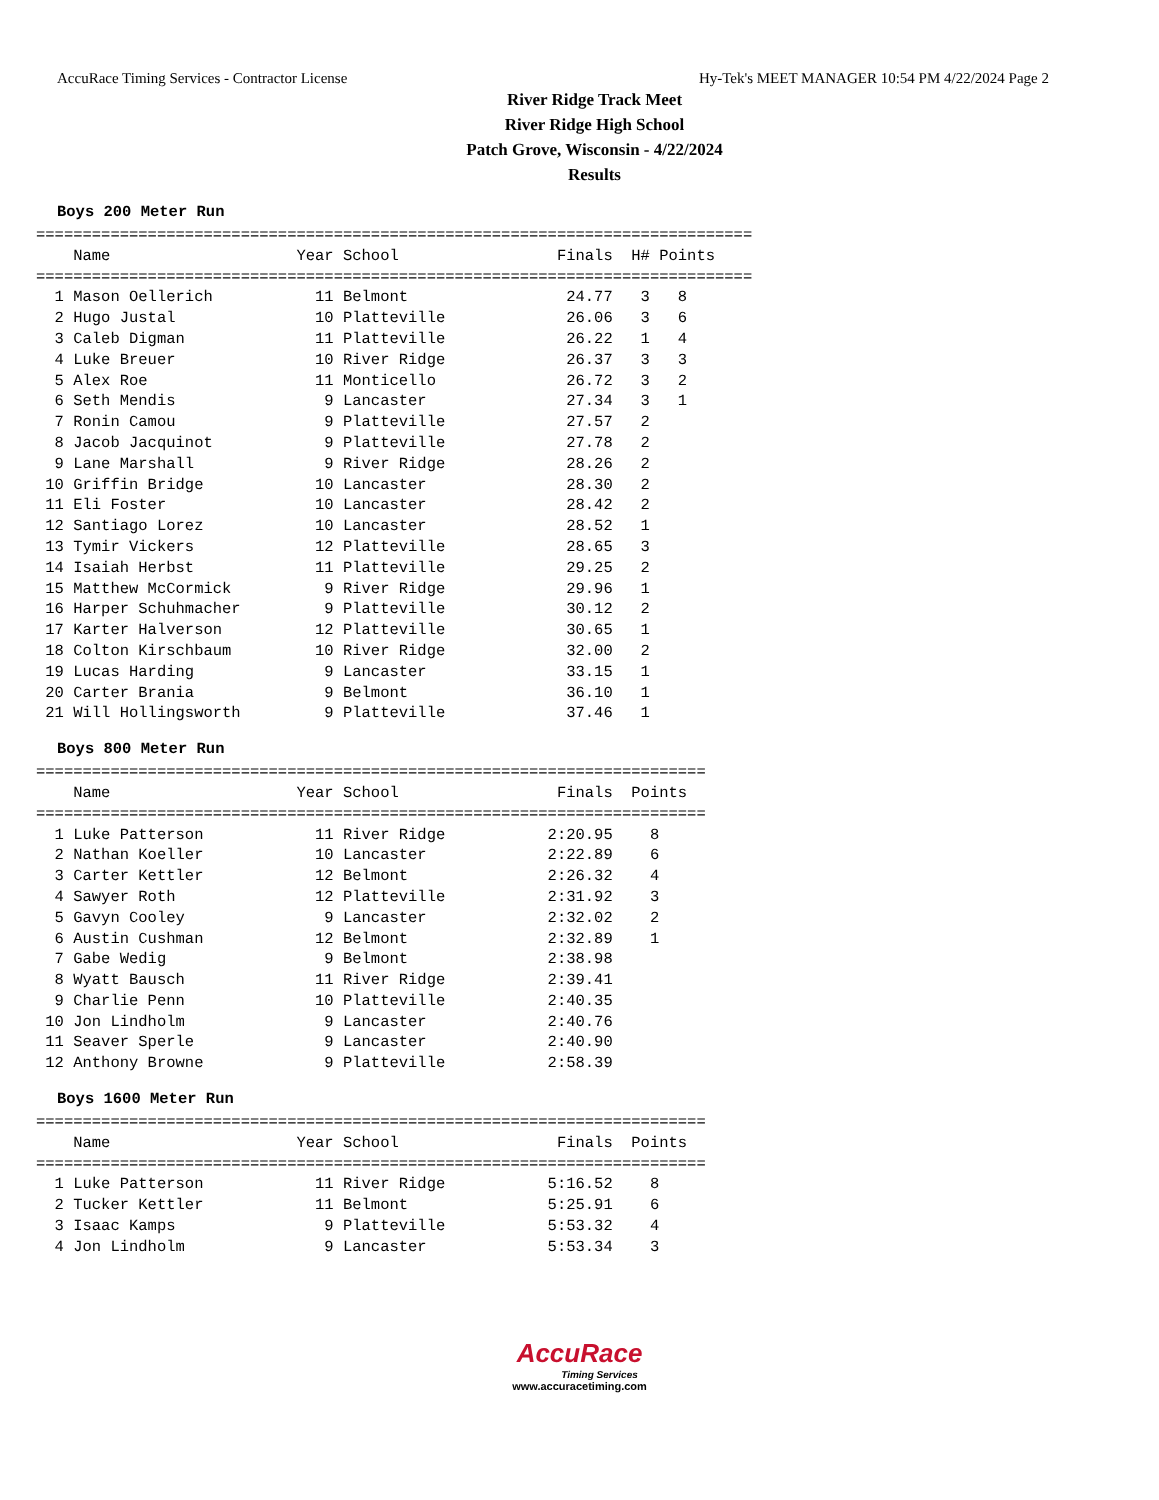AccuRace Timing Services - Contractor License Hy-Tek's MEET MANAGER 10:54 PM 4/22/2024 Page 2
River Ridge Track Meet
River Ridge High School
Patch Grove, Wisconsin - 4/22/2024
Results
Boys 200 Meter Run
=============================================================================
    Name                    Year School                 Finals  H# Points
=============================================================================
  1 Mason Oellerich           11 Belmont                 24.77   3   8
  2 Hugo Justal               10 Platteville             26.06   3   6
  3 Caleb Digman              11 Platteville             26.22   1   4
  4 Luke Breuer               10 River Ridge             26.37   3   3
  5 Alex Roe                  11 Monticello              26.72   3   2
  6 Seth Mendis                9 Lancaster               27.34   3   1
  7 Ronin Camou                9 Platteville             27.57   2
  8 Jacob Jacquinot            9 Platteville             27.78   2
  9 Lane Marshall              9 River Ridge             28.26   2
 10 Griffin Bridge            10 Lancaster               28.30   2
 11 Eli Foster                10 Lancaster               28.42   2
 12 Santiago Lorez            10 Lancaster               28.52   1
 13 Tymir Vickers             12 Platteville             28.65   3
 14 Isaiah Herbst             11 Platteville             29.25   2
 15 Matthew McCormick          9 River Ridge             29.96   1
 16 Harper Schuhmacher         9 Platteville             30.12   2
 17 Karter Halverson          12 Platteville             30.65   1
 18 Colton Kirschbaum         10 River Ridge             32.00   2
 19 Lucas Harding              9 Lancaster               33.15   1
 20 Carter Brania              9 Belmont                 36.10   1
 21 Will Hollingsworth         9 Platteville             37.46   1
Boys 800 Meter Run
========================================================================
    Name                    Year School                 Finals  Points
========================================================================
  1 Luke Patterson            11 River Ridge           2:20.95    8
  2 Nathan Koeller            10 Lancaster             2:22.89    6
  3 Carter Kettler            12 Belmont               2:26.32    4
  4 Sawyer Roth               12 Platteville           2:31.92    3
  5 Gavyn Cooley               9 Lancaster             2:32.02    2
  6 Austin Cushman            12 Belmont               2:32.89    1
  7 Gabe Wedig                 9 Belmont               2:38.98
  8 Wyatt Bausch              11 River Ridge           2:39.41
  9 Charlie Penn              10 Platteville           2:40.35
 10 Jon Lindholm               9 Lancaster             2:40.76
 11 Seaver Sperle              9 Lancaster             2:40.90
 12 Anthony Browne             9 Platteville           2:58.39
Boys 1600 Meter Run
========================================================================
    Name                    Year School                 Finals  Points
========================================================================
  1 Luke Patterson            11 River Ridge           5:16.52    8
  2 Tucker Kettler            11 Belmont               5:25.91    6
  3 Isaac Kamps                9 Platteville           5:53.32    4
  4 Jon Lindholm               9 Lancaster             5:53.34    3
AccuRace
Timing Services
www.accuracetiming.com